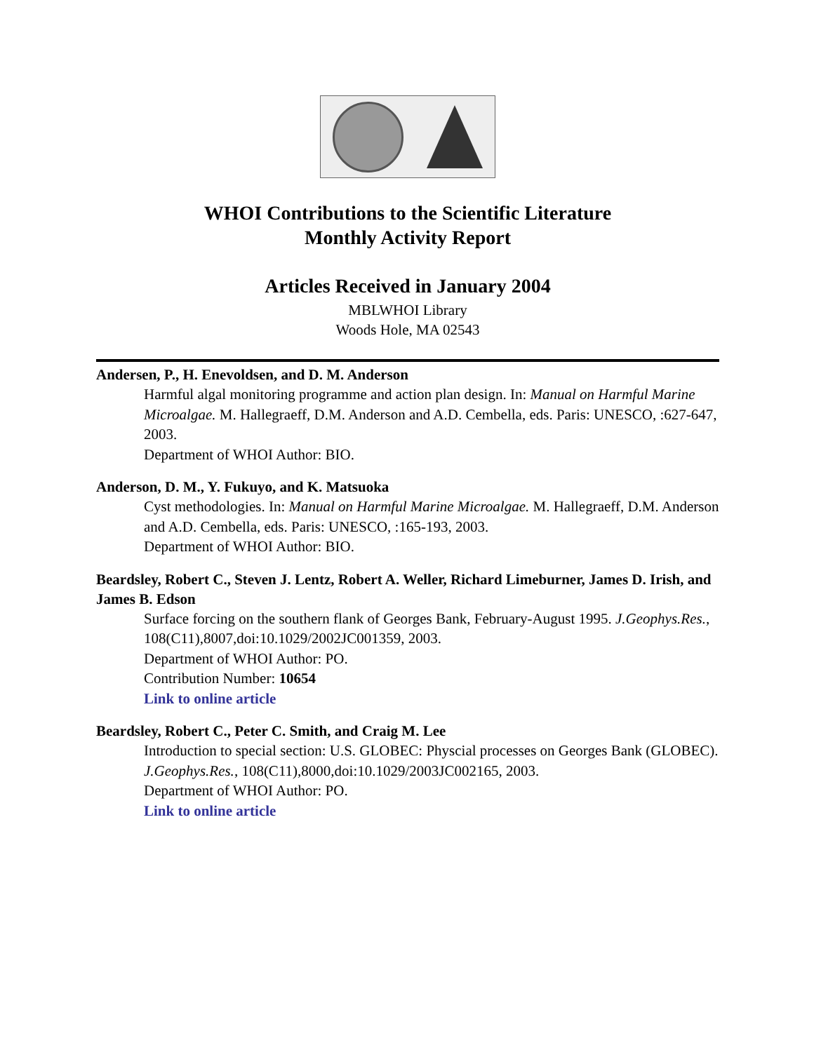WHOI Contributions to the Scientific Literature
Monthly Activity Report
Articles Received in January 2004
MBLWHOI Library
Woods Hole, MA 02543
Andersen, P., H. Enevoldsen, and D. M. Anderson
Harmful algal monitoring programme and action plan design. In: Manual on Harmful Marine Microalgae. M. Hallegraeff, D.M. Anderson and A.D. Cembella, eds. Paris: UNESCO, :627-647, 2003.
Department of WHOI Author: BIO.
Anderson, D. M., Y. Fukuyo, and K. Matsuoka
Cyst methodologies. In: Manual on Harmful Marine Microalgae. M. Hallegraeff, D.M. Anderson and A.D. Cembella, eds. Paris: UNESCO, :165-193, 2003.
Department of WHOI Author: BIO.
Beardsley, Robert C., Steven J. Lentz, Robert A. Weller, Richard Limeburner, James D. Irish, and James B. Edson
Surface forcing on the southern flank of Georges Bank, February-August 1995. J.Geophys.Res., 108(C11),8007,doi:10.1029/2002JC001359, 2003.
Department of WHOI Author: PO.
Contribution Number: 10654
Link to online article
Beardsley, Robert C., Peter C. Smith, and Craig M. Lee
Introduction to special section: U.S. GLOBEC: Physcial processes on Georges Bank (GLOBEC). J.Geophys.Res., 108(C11),8000,doi:10.1029/2003JC002165, 2003.
Department of WHOI Author: PO.
Link to online article